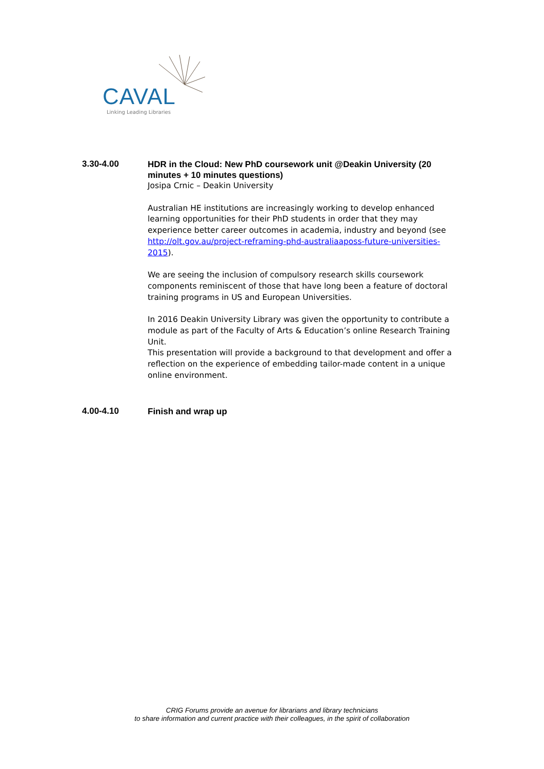CAVAL
Linking Leading Libraries
3.30-4.00
HDR in the Cloud: New PhD coursework unit @Deakin University (20 minutes + 10 minutes questions)
Josipa Crnic – Deakin University
Australian HE institutions are increasingly working to develop enhanced learning opportunities for their PhD students in order that they may experience better career outcomes in academia, industry and beyond (see http://olt.gov.au/project-reframing-phd-australiaaposs-future-universities-2015).
We are seeing the inclusion of compulsory research skills coursework components reminiscent of those that have long been a feature of doctoral training programs in US and European Universities.
In 2016 Deakin University Library was given the opportunity to contribute a module as part of the Faculty of Arts & Education’s online Research Training Unit.
This presentation will provide a background to that development and offer a reflection on the experience of embedding tailor-made content in a unique online environment.
4.00-4.10
Finish and wrap up
CRIG Forums provide an avenue for librarians and library technicians
to share information and current practice with their colleagues, in the spirit of collaboration